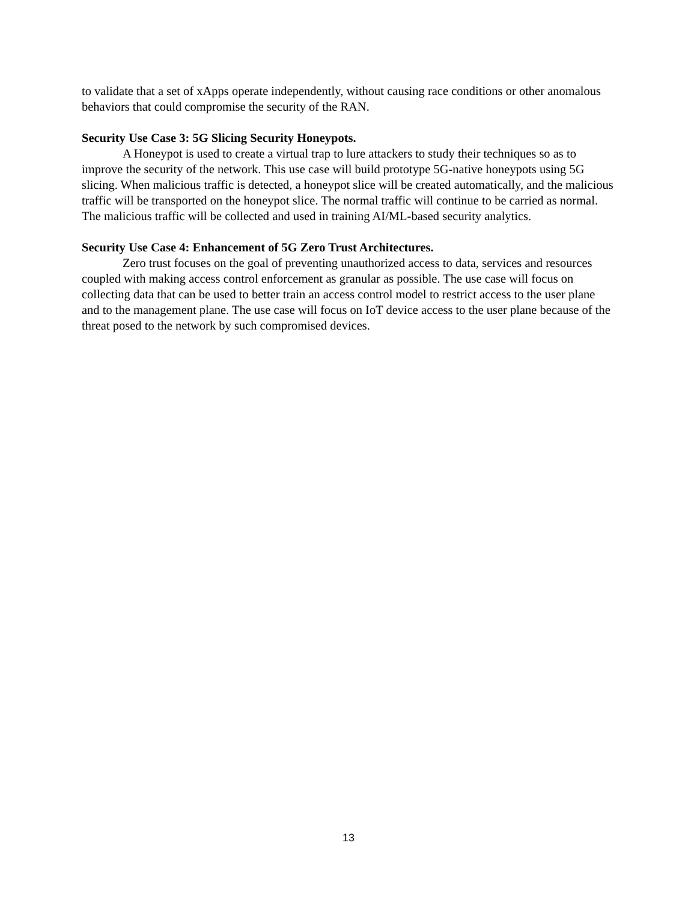to validate that a set of xApps operate independently, without causing race conditions or other anomalous behaviors that could compromise the security of the RAN.
Security Use Case 3: 5G Slicing Security Honeypots.
A Honeypot is used to create a virtual trap to lure attackers to study their techniques so as to improve the security of the network. This use case will build prototype 5G-native honeypots using 5G slicing. When malicious traffic is detected, a honeypot slice will be created automatically, and the malicious traffic will be transported on the honeypot slice. The normal traffic will continue to be carried as normal. The malicious traffic will be collected and used in training AI/ML-based security analytics.
Security Use Case 4: Enhancement of 5G Zero Trust Architectures.
Zero trust focuses on the goal of preventing unauthorized access to data, services and resources coupled with making access control enforcement as granular as possible. The use case will focus on collecting data that can be used to better train an access control model to restrict access to the user plane and to the management plane. The use case will focus on IoT device access to the user plane because of the threat posed to the network by such compromised devices.
13